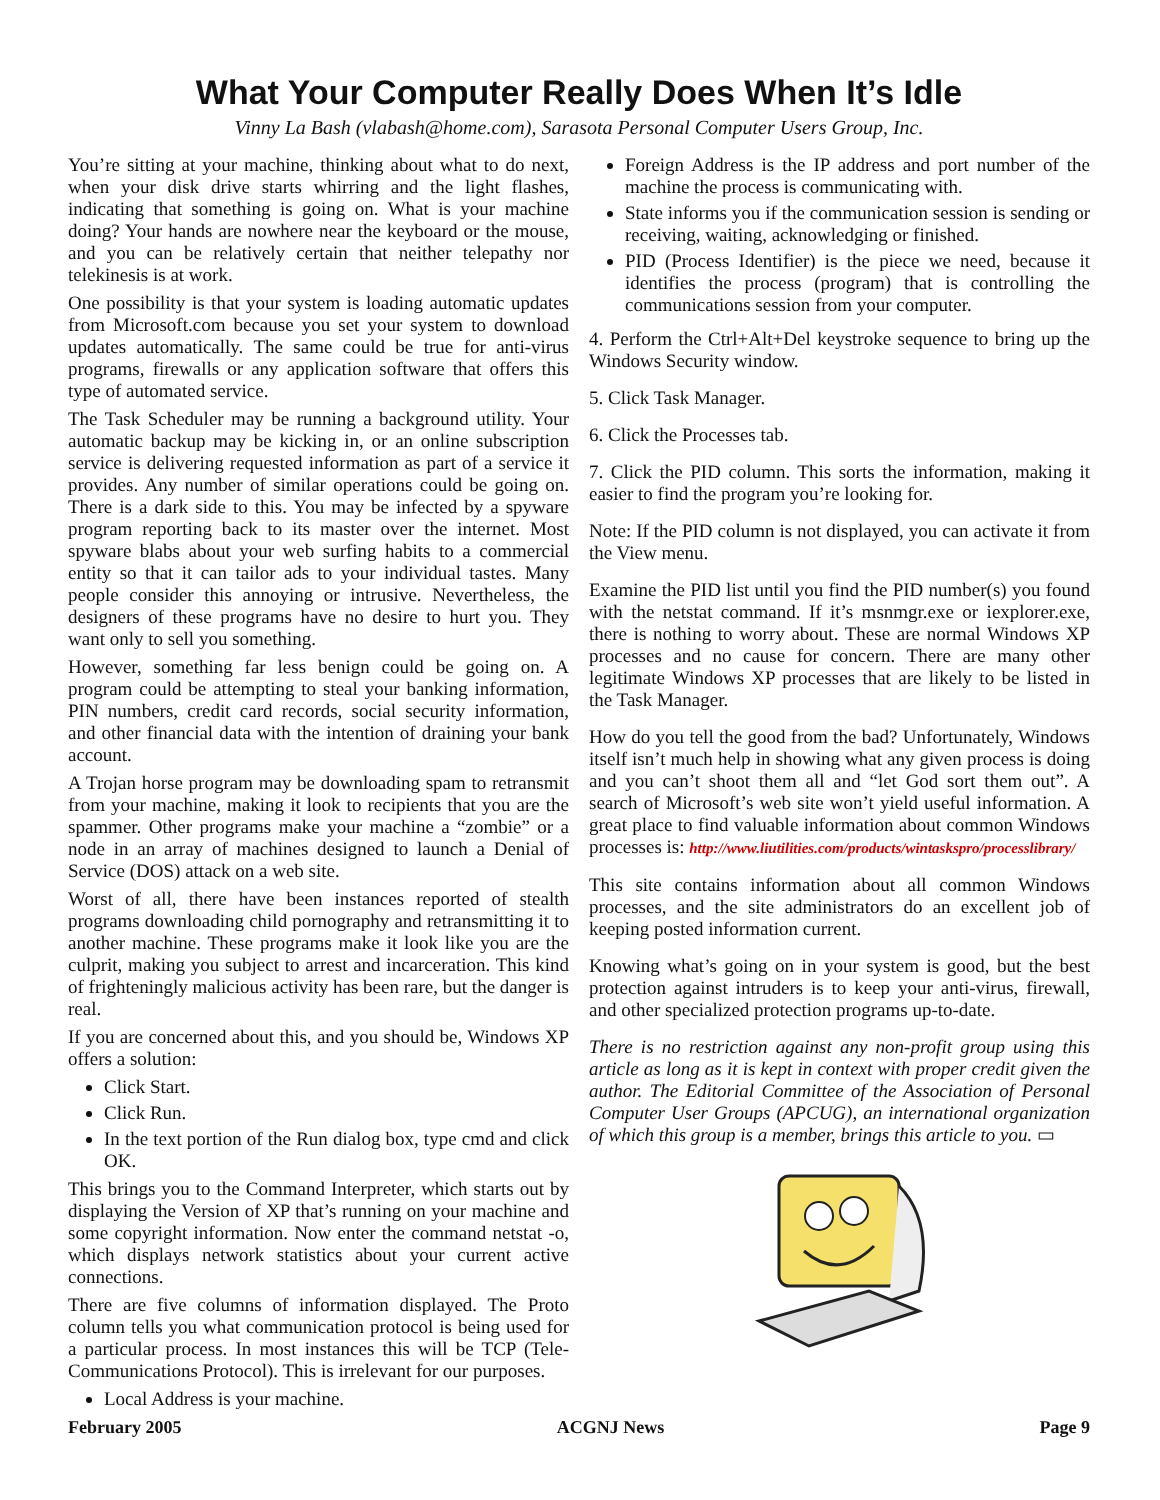What Your Computer Really Does When It’s Idle
Vinny La Bash (vlabash@home.com), Sarasota Personal Computer Users Group, Inc.
You’re sitting at your machine, thinking about what to do next, when your disk drive starts whirring and the light flashes, indicating that something is going on. What is your machine doing? Your hands are nowhere near the keyboard or the mouse, and you can be relatively certain that neither telepathy nor telekinesis is at work.
One possibility is that your system is loading automatic updates from Microsoft.com because you set your system to download updates automatically. The same could be true for anti-virus programs, firewalls or any application software that offers this type of automated service.
The Task Scheduler may be running a background utility. Your automatic backup may be kicking in, or an online subscription service is delivering requested information as part of a service it provides. Any number of similar operations could be going on. There is a dark side to this. You may be infected by a spyware program reporting back to its master over the internet. Most spyware blabs about your web surfing habits to a commercial entity so that it can tailor ads to your individual tastes. Many people consider this annoying or intrusive. Nevertheless, the designers of these programs have no desire to hurt you. They want only to sell you something.
However, something far less benign could be going on. A program could be attempting to steal your banking information, PIN numbers, credit card records, social security information, and other financial data with the intention of draining your bank account.
A Trojan horse program may be downloading spam to retransmit from your machine, making it look to recipients that you are the spammer. Other programs make your machine a “zombie” or a node in an array of machines designed to launch a Denial of Service (DOS) attack on a web site.
Worst of all, there have been instances reported of stealth programs downloading child pornography and retransmitting it to another machine. These programs make it look like you are the culprit, making you subject to arrest and incarceration. This kind of frighteningly malicious activity has been rare, but the danger is real.
If you are concerned about this, and you should be, Windows XP offers a solution:
Click Start.
Click Run.
In the text portion of the Run dialog box, type cmd and click OK.
This brings you to the Command Interpreter, which starts out by displaying the Version of XP that’s running on your machine and some copyright information. Now enter the command netstat -o, which displays network statistics about your current active connections.
There are five columns of information displayed. The Proto column tells you what communication protocol is being used for a particular process. In most instances this will be TCP (Tele-Communications Protocol). This is irrelevant for our purposes.
Local Address is your machine.
Foreign Address is the IP address and port number of the machine the process is communicating with.
State informs you if the communication session is sending or receiving, waiting, acknowledging or finished.
PID (Process Identifier) is the piece we need, because it identifies the process (program) that is controlling the communications session from your computer.
4. Perform the Ctrl+Alt+Del keystroke sequence to bring up the Windows Security window.
5. Click Task Manager.
6. Click the Processes tab.
7. Click the PID column. This sorts the information, making it easier to find the program you’re looking for.
Note: If the PID column is not displayed, you can activate it from the View menu.
Examine the PID list until you find the PID number(s) you found with the netstat command. If it’s msnmgr.exe or iexplorer.exe, there is nothing to worry about. These are normal Windows XP processes and no cause for concern. There are many other legitimate Windows XP processes that are likely to be listed in the Task Manager.
How do you tell the good from the bad? Unfortunately, Windows itself isn’t much help in showing what any given process is doing and you can’t shoot them all and “let God sort them out”. A search of Microsoft’s web site won’t yield useful information. A great place to find valuable information about common Windows processes is: http://www.liutilities.com/products/wintaskspro/processlibrary/
This site contains information about all common Windows processes, and the site administrators do an excellent job of keeping posted information current.
Knowing what’s going on in your system is good, but the best protection against intruders is to keep your anti-virus, firewall, and other specialized protection programs up-to-date.
There is no restriction against any non-profit group using this article as long as it is kept in context with proper credit given the author. The Editorial Committee of the Association of Personal Computer User Groups (APCUG), an international organization of which this group is a member, brings this article to you. ▭
February 2005 ACGNJ News Page 9